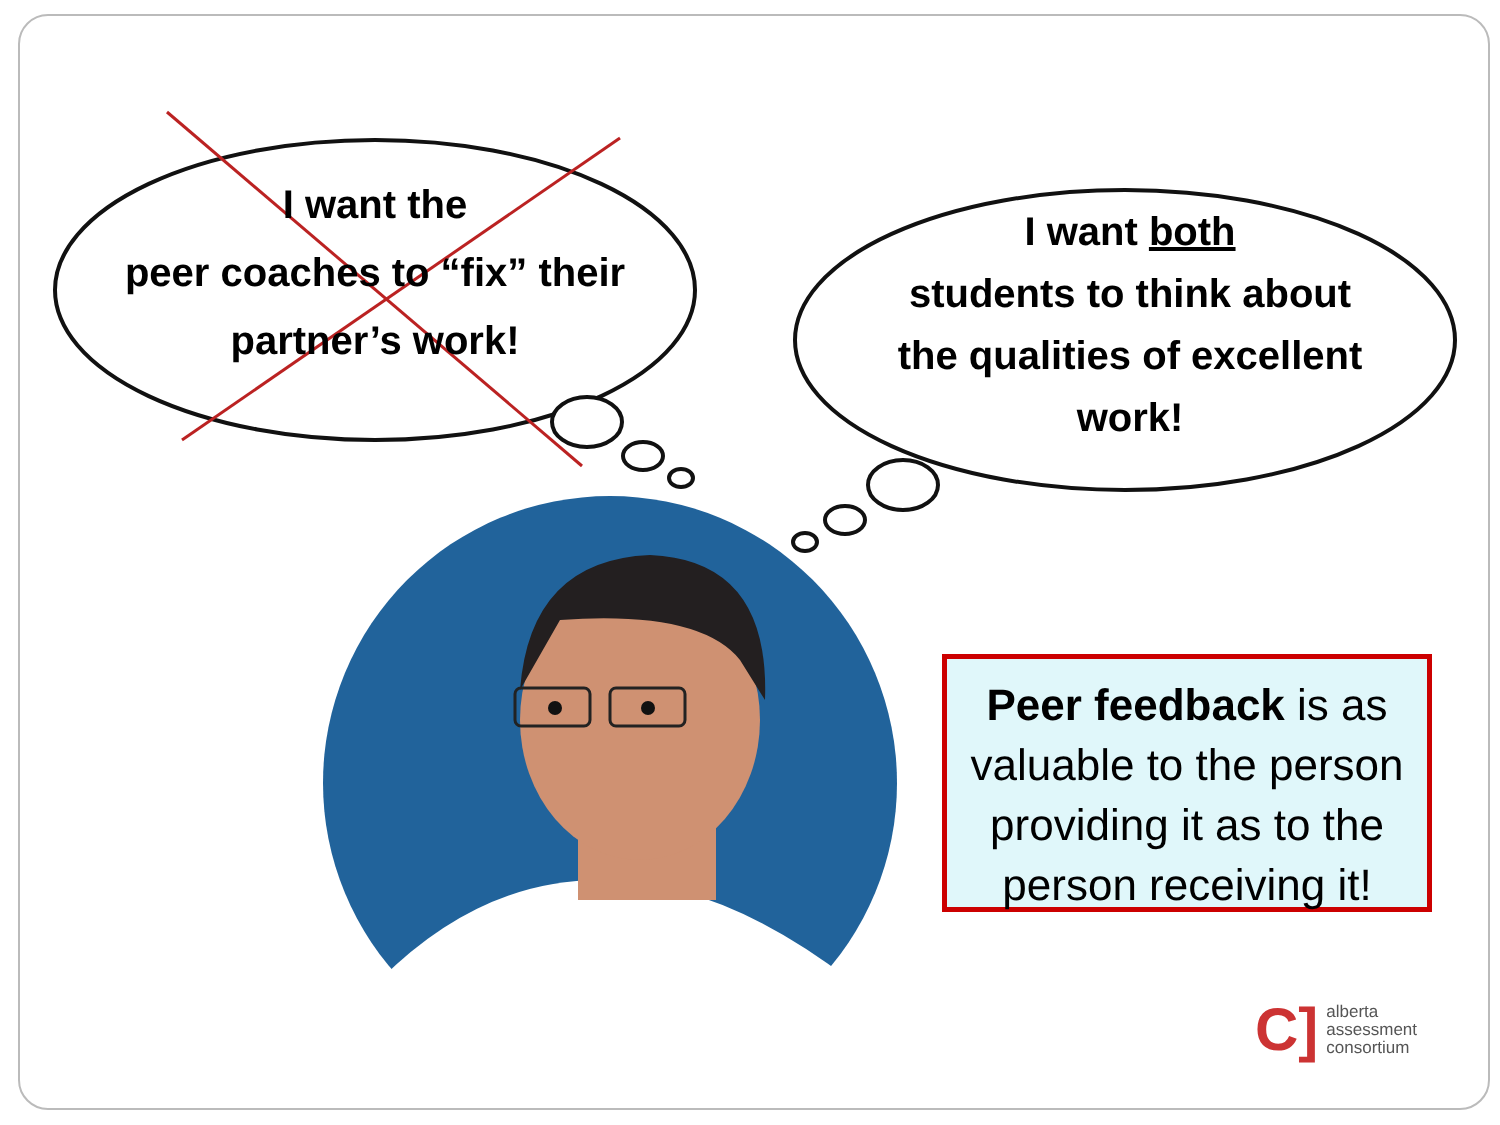I want the
peer coaches to “fix” their
partner’s work!
I want both
students to think about
the qualities of excellent
work!
Peer feedback is as valuable to the person providing it as to the person receiving it!
C] alberta
assessment
consortium